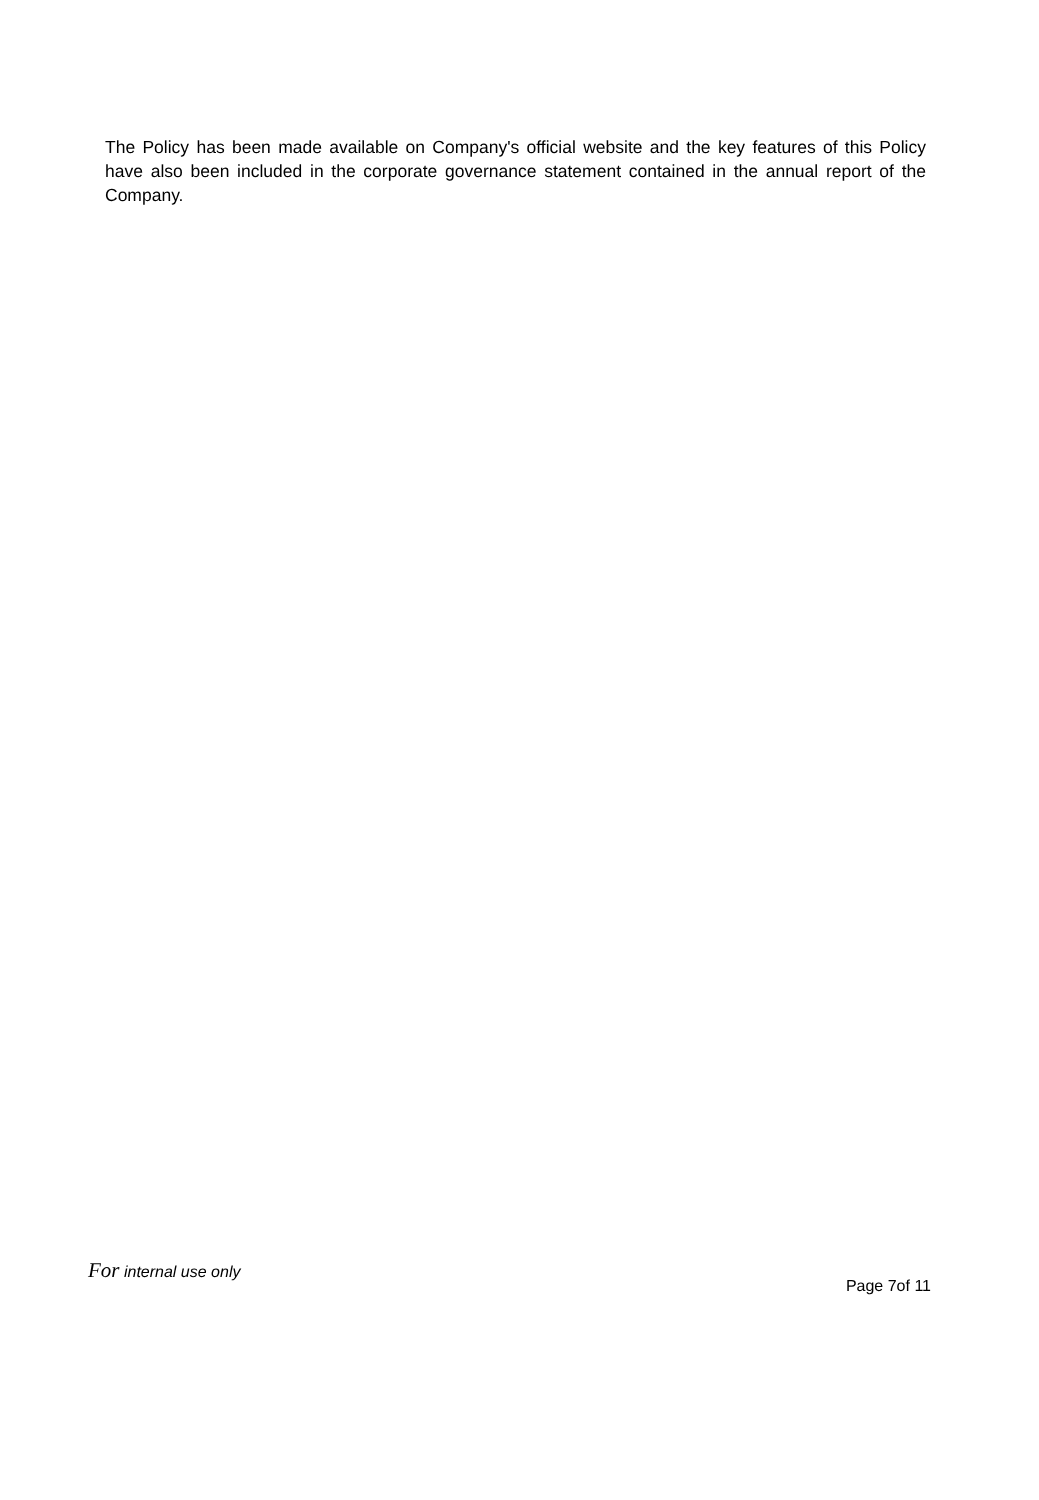The Policy has been made available on Company's official website and the key features of this Policy have also been included in the corporate governance statement contained in the annual report of the Company.
For internal use only
Page 7of 11